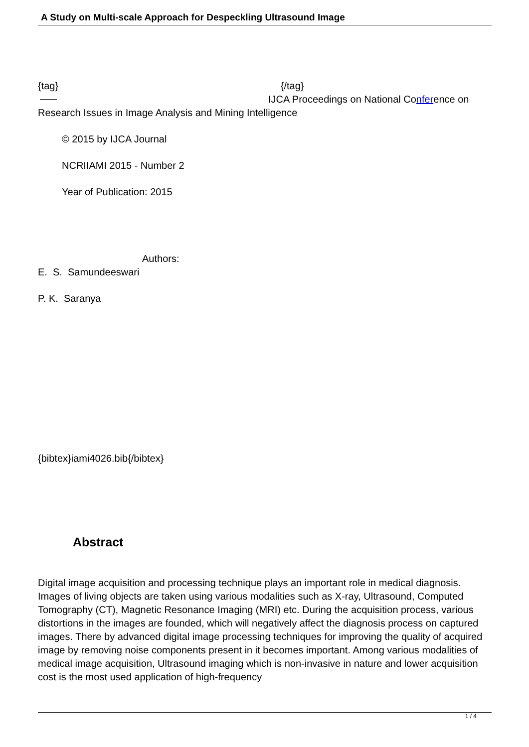A Study on Multi-scale Approach for Despeckling Ultrasound Image
{tag} {/tag}
IJCA Proceedings on National Conference on
Research Issues in Image Analysis and Mining Intelligence
© 2015 by IJCA Journal
NCRIIAMI 2015 - Number 2
Year of Publication: 2015
Authors:
E. S. Samundeeswari
P. K. Saranya
{bibtex}iami4026.bib{/bibtex}
Abstract
Digital image acquisition and processing technique plays an important role in medical diagnosis. Images of living objects are taken using various modalities such as X-ray, Ultrasound, Computed Tomography (CT), Magnetic Resonance Imaging (MRI) etc. During the acquisition process, various distortions in the images are founded, which will negatively affect the diagnosis process on captured images. There by advanced digital image processing techniques for improving the quality of acquired image by removing noise components present in it becomes important. Among various modalities of medical image acquisition, Ultrasound imaging which is non-invasive in nature and lower acquisition cost is the most used application of high-frequency
1 / 4